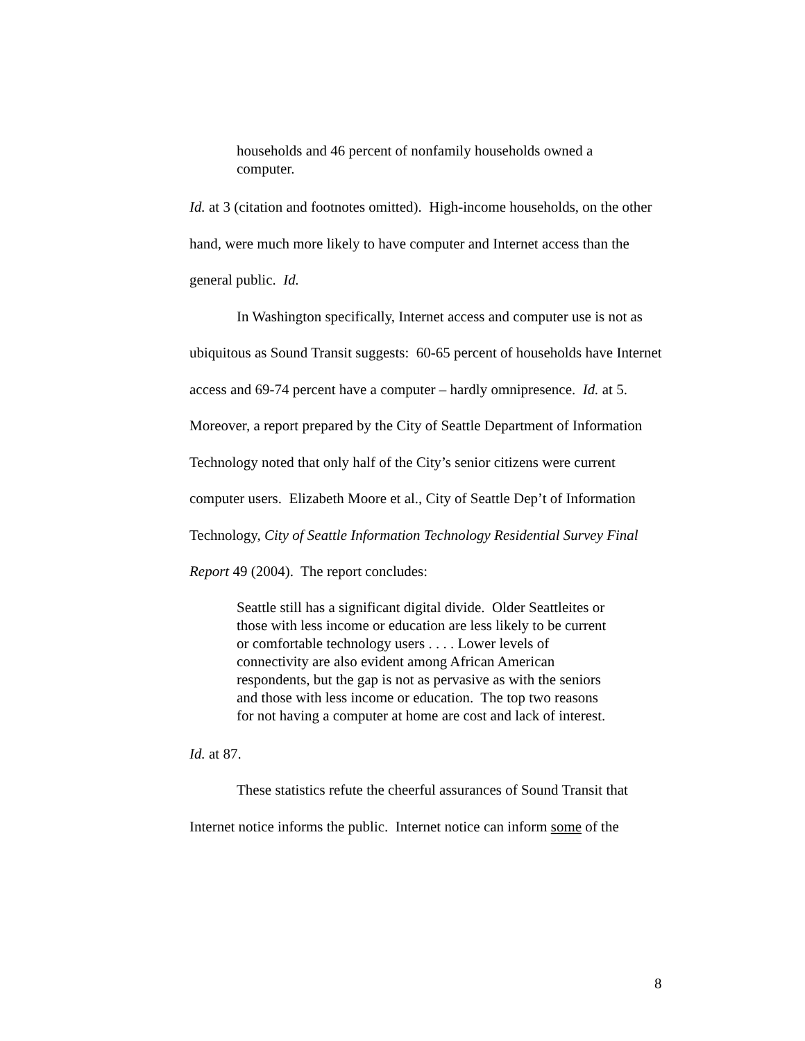households and 46 percent of nonfamily households owned a computer.
Id. at 3 (citation and footnotes omitted). High-income households, on the other hand, were much more likely to have computer and Internet access than the general public. Id.
In Washington specifically, Internet access and computer use is not as ubiquitous as Sound Transit suggests: 60-65 percent of households have Internet access and 69-74 percent have a computer – hardly omnipresence. Id. at 5. Moreover, a report prepared by the City of Seattle Department of Information Technology noted that only half of the City’s senior citizens were current computer users. Elizabeth Moore et al., City of Seattle Dep’t of Information Technology, City of Seattle Information Technology Residential Survey Final Report 49 (2004). The report concludes:
Seattle still has a significant digital divide. Older Seattleites or those with less income or education are less likely to be current or comfortable technology users . . . . Lower levels of connectivity are also evident among African American respondents, but the gap is not as pervasive as with the seniors and those with less income or education. The top two reasons for not having a computer at home are cost and lack of interest.
Id. at 87.
These statistics refute the cheerful assurances of Sound Transit that Internet notice informs the public. Internet notice can inform some of the
8